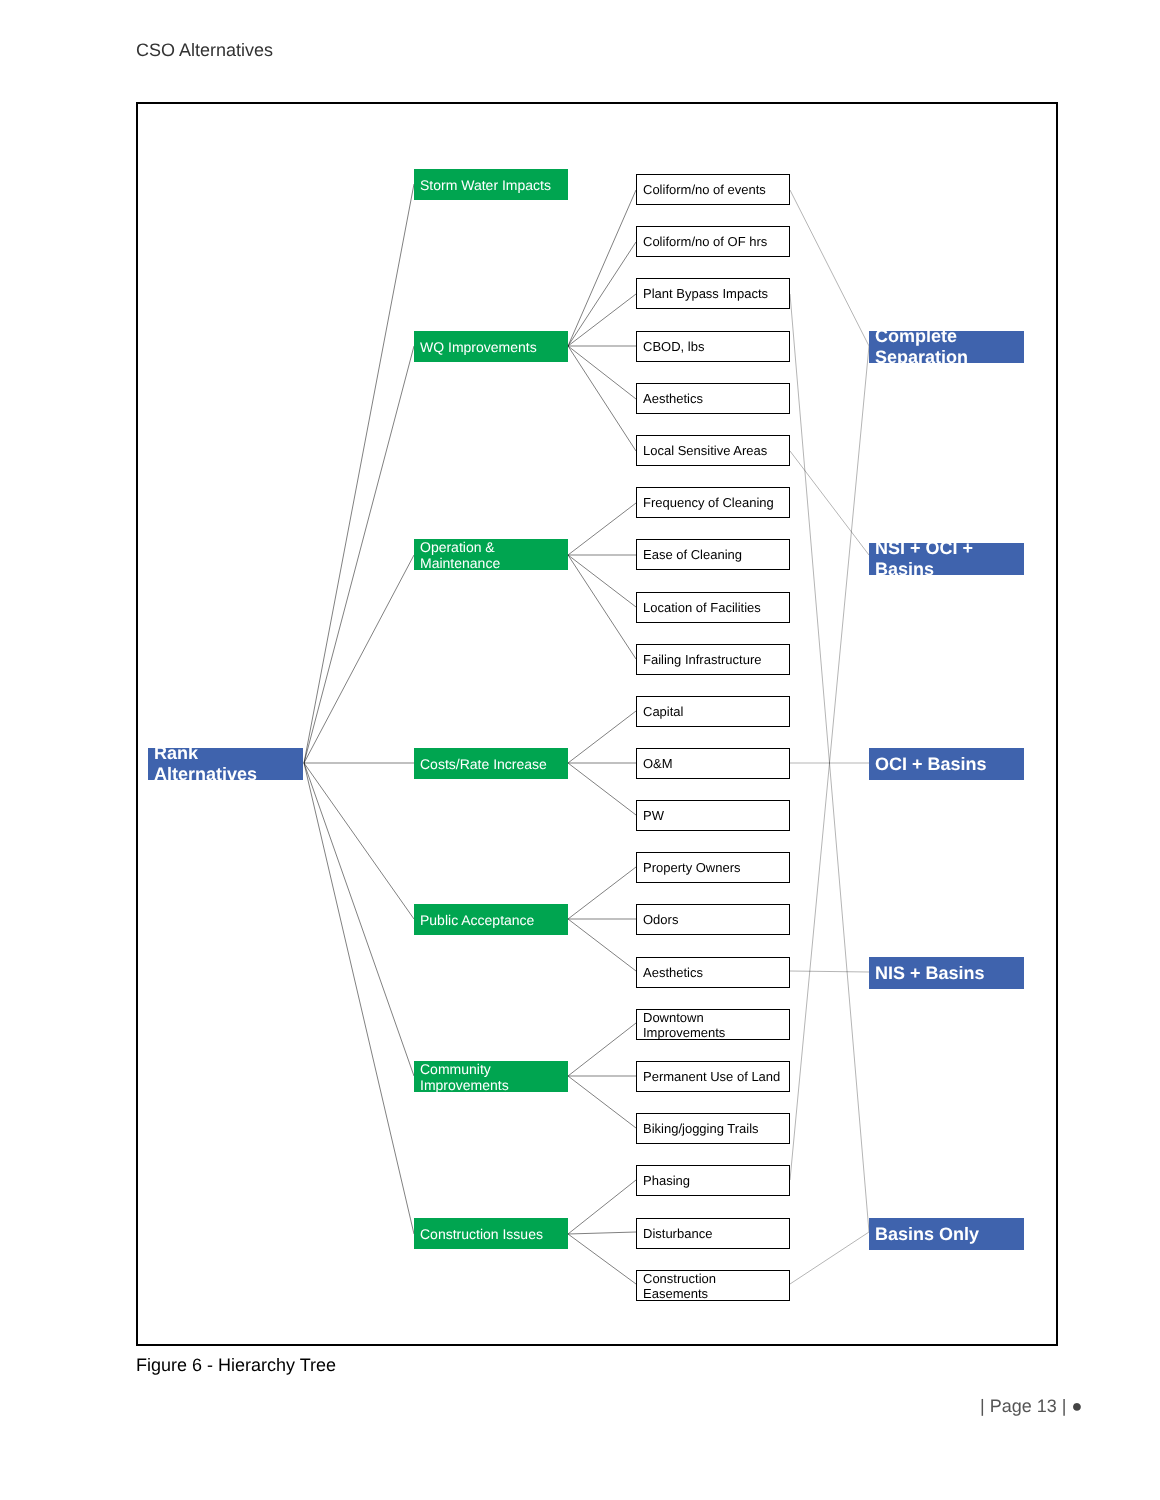CSO Alternatives
Rank Alternatives
Storm Water Impacts
WQ Improvements
Operation & Maintenance
Costs/Rate Increase
Public Acceptance
Community Improvements
Construction Issues
Coliform/no of events
Coliform/no of OF hrs
Plant Bypass Impacts
CBOD, lbs
Aesthetics
Local Sensitive Areas
Frequency of Cleaning
Ease of Cleaning
Location of Facilities
Failing Infrastructure
Capital
O&M
PW
Property Owners
Odors
Aesthetics
Downtown Improvements
Permanent Use of Land
Biking/jogging Trails
Phasing
Disturbance
Construction Easements
Complete Separation
NSI + OCI + Basins
OCI + Basins
NIS + Basins
Basins Only
Figure 6 - Hierarchy Tree
| Page 13 | ●